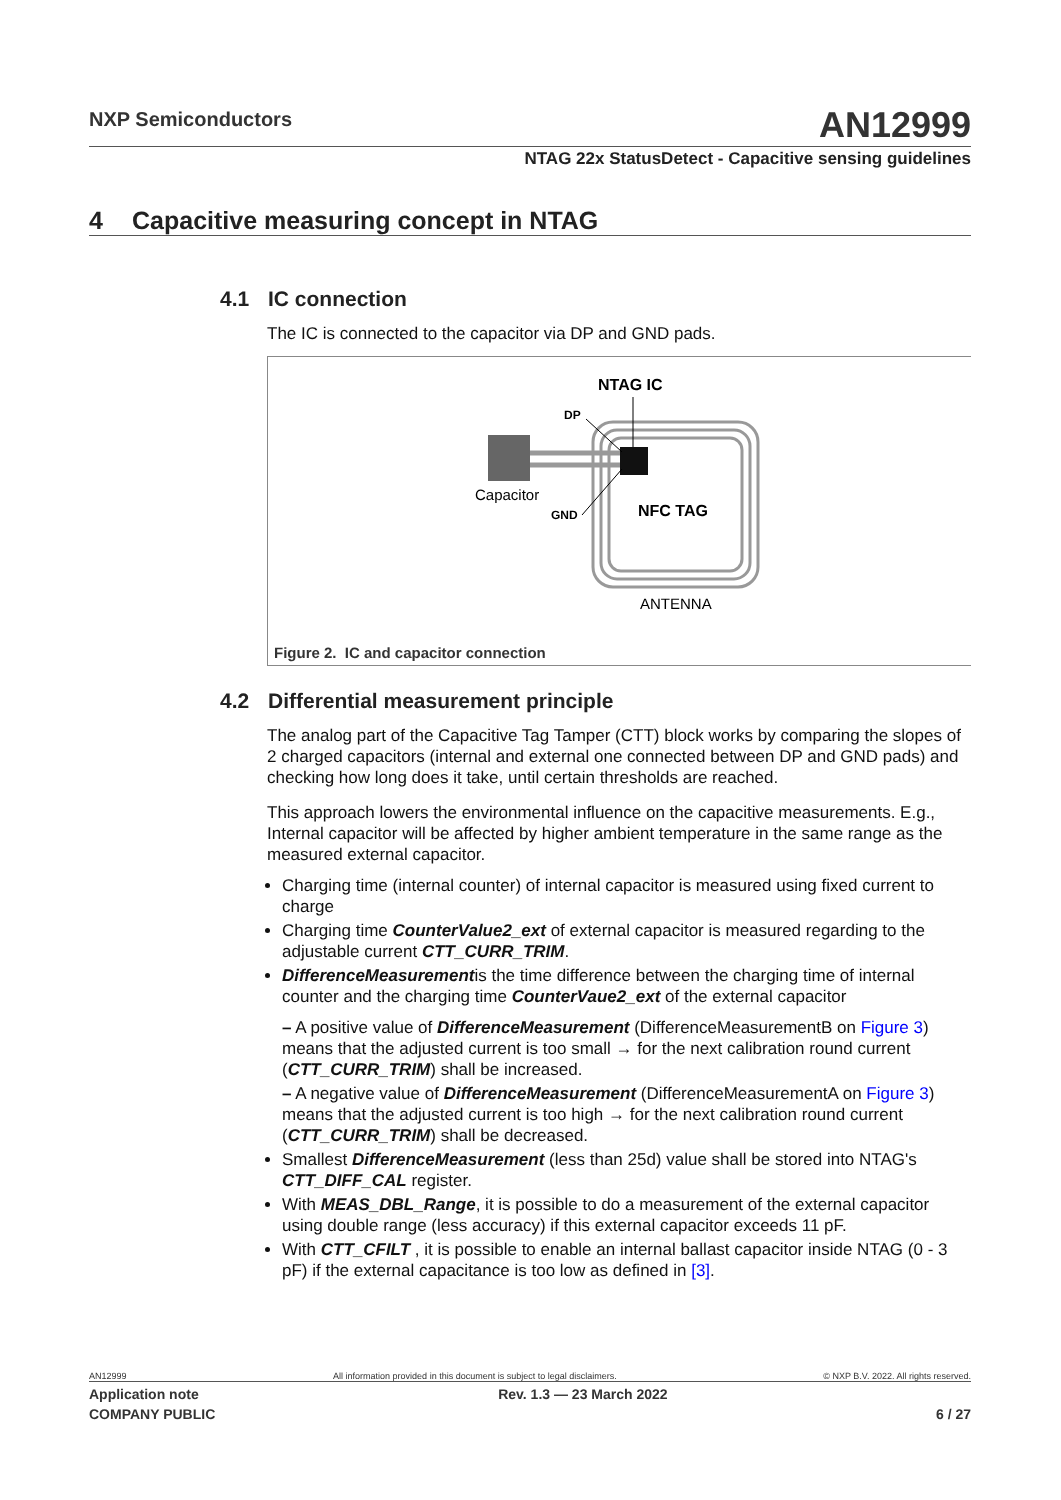NXP Semiconductors
AN12999
NTAG 22x StatusDetect - Capacitive sensing guidelines
4 Capacitive measuring concept in NTAG
4.1 IC connection
The IC is connected to the capacitor via DP and GND pads.
NTAG IC
DP
GND
Capacitor
NFC TAG
ANTENNA
Figure 2. IC and capacitor connection
4.2 Differential measurement principle
The analog part of the Capacitive Tag Tamper (CTT) block works by comparing the slopes of 2 charged capacitors (internal and external one connected between DP and GND pads) and checking how long does it take, until certain thresholds are reached.
This approach lowers the environmental influence on the capacitive measurements. E.g., Internal capacitor will be affected by higher ambient temperature in the same range as the measured external capacitor.
Charging time (internal counter) of internal capacitor is measured using fixed current to charge
Charging time CounterValue2_ext of external capacitor is measured regarding to the adjustable current CTT_CURR_TRIM.
DifferenceMeasurementis the time difference between the charging time of internal counter and the charging time CounterVaue2_ext of the external capacitor
– A positive value of DifferenceMeasurement (DifferenceMeasurementB on Figure 3) means that the adjusted current is too small → for the next calibration round current (CTT_CURR_TRIM) shall be increased.
– A negative value of DifferenceMeasurement (DifferenceMeasurementA on Figure 3) means that the adjusted current is too high → for the next calibration round current (CTT_CURR_TRIM) shall be decreased.
Smallest DifferenceMeasurement (less than 25d) value shall be stored into NTAG's CTT_DIFF_CAL register.
With MEAS_DBL_Range, it is possible to do a measurement of the external capacitor using double range (less accuracy) if this external capacitor exceeds 11 pF.
With CTT_CFILT , it is possible to enable an internal ballast capacitor inside NTAG (0 - 3 pF) if the external capacitance is too low as defined in [3].
AN12999 All information provided in this document is subject to legal disclaimers. © NXP B.V. 2022. All rights reserved.
Application note Rev. 1.3 — 23 March 2022
COMPANY PUBLIC 6 / 27